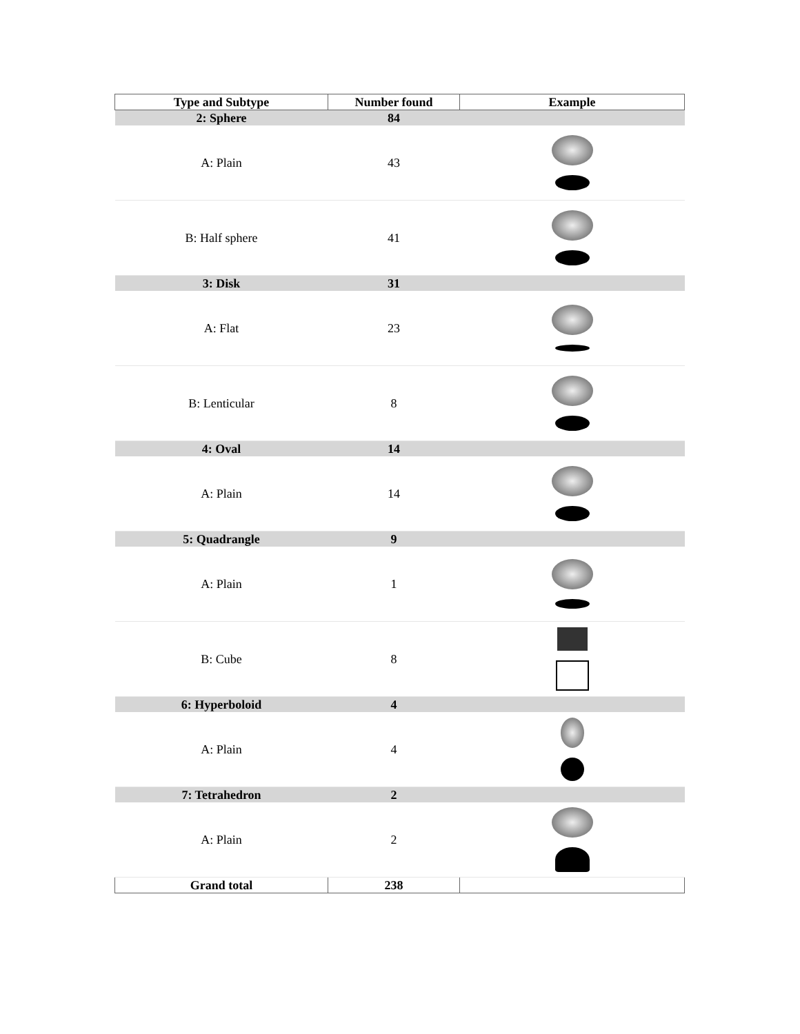| Type and Subtype | Number found | Example |
| --- | --- | --- |
| 2: Sphere | 84 | |
| A: Plain | 43 | |
| B: Half sphere | 41 | |
| 3: Disk | 31 | |
| A: Flat | 23 | |
| B: Lenticular | 8 | |
| 4: Oval | 14 | |
| A: Plain | 14 | |
| 5: Quadrangle | 9 | |
| A: Plain | 1 | |
| B: Cube | 8 | |
| 6: Hyperboloid | 4 | |
| A: Plain | 4 | |
| 7: Tetrahedron | 2 | |
| A: Plain | 2 | |
| Grand total | 238 | |